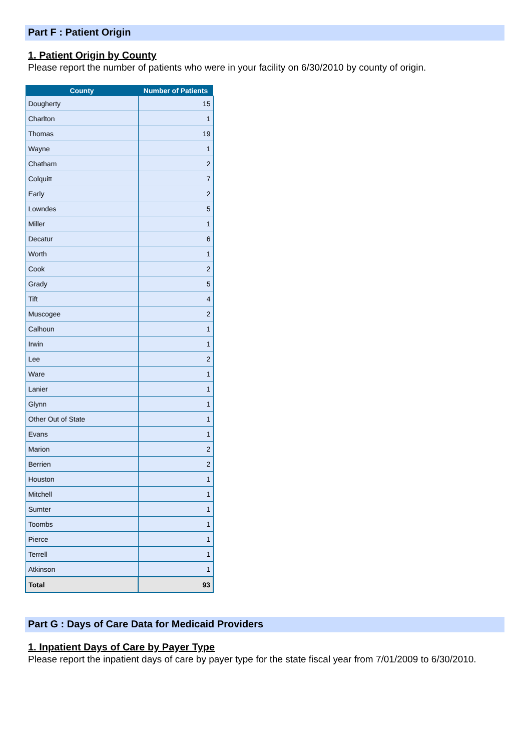Part F : Patient Origin
1. Patient Origin by County
Please report the number of patients who were in your facility on 6/30/2010 by county of origin.
| County | Number of Patients |
| --- | --- |
| Dougherty | 15 |
| Charlton | 1 |
| Thomas | 19 |
| Wayne | 1 |
| Chatham | 2 |
| Colquitt | 7 |
| Early | 2 |
| Lowndes | 5 |
| Miller | 1 |
| Decatur | 6 |
| Worth | 1 |
| Cook | 2 |
| Grady | 5 |
| Tift | 4 |
| Muscogee | 2 |
| Calhoun | 1 |
| Irwin | 1 |
| Lee | 2 |
| Ware | 1 |
| Lanier | 1 |
| Glynn | 1 |
| Other Out of State | 1 |
| Evans | 1 |
| Marion | 2 |
| Berrien | 2 |
| Houston | 1 |
| Mitchell | 1 |
| Sumter | 1 |
| Toombs | 1 |
| Pierce | 1 |
| Terrell | 1 |
| Atkinson | 1 |
| Total | 93 |
Part G : Days of Care Data for Medicaid Providers
1. Inpatient Days of Care by Payer Type
Please report the inpatient days of care by payer type for the state fiscal year from 7/01/2009 to 6/30/2010.